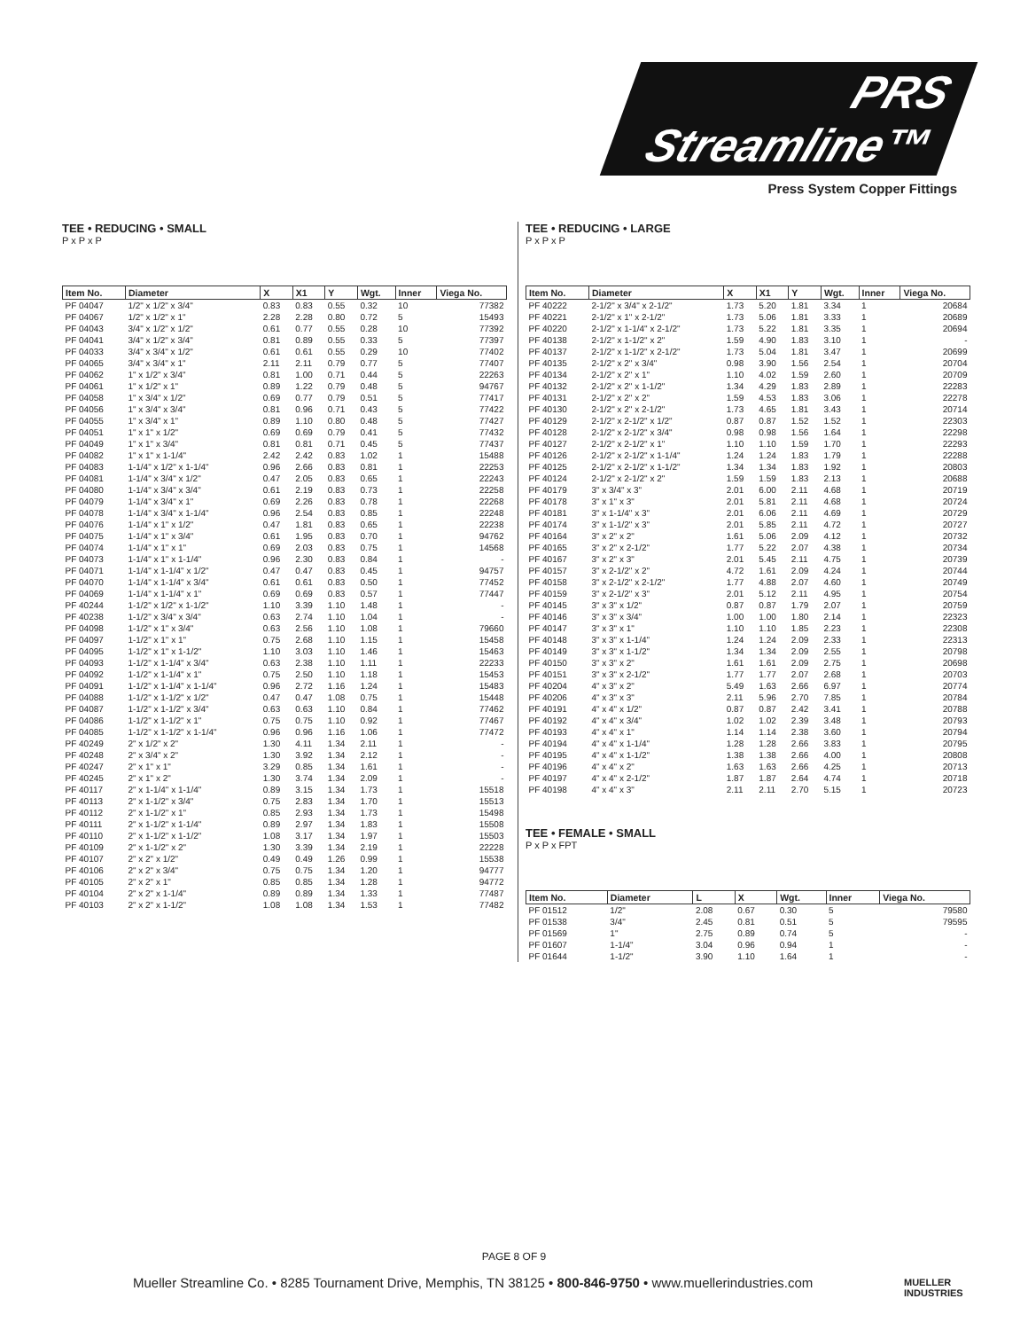PRS Streamline™
Press System Copper Fittings
TEE • REDUCING • SMALL
P x P x P
| Item No. | Diameter | X | X1 | Y | Wgt. | Inner | Viega No. |
| --- | --- | --- | --- | --- | --- | --- | --- |
| PF 04047 | 1/2" x 1/2" x 3/4" | 0.83 | 0.83 | 0.55 | 0.32 | 10 | 77382 |
| PF 04067 | 1/2" x 1/2" x 1" | 2.28 | 2.28 | 0.80 | 0.72 | 5 | 15493 |
| PF 04043 | 3/4" x 1/2" x 1/2" | 0.61 | 0.77 | 0.55 | 0.28 | 10 | 77392 |
| PF 04041 | 3/4" x 1/2" x 3/4" | 0.81 | 0.89 | 0.55 | 0.33 | 5 | 77397 |
| PF 04033 | 3/4" x 3/4" x 1/2" | 0.61 | 0.61 | 0.55 | 0.29 | 10 | 77402 |
| PF 04065 | 3/4" x 3/4" x 1" | 2.11 | 2.11 | 0.79 | 0.77 | 5 | 77407 |
| PF 04062 | 1" x 1/2" x 3/4" | 0.81 | 1.00 | 0.71 | 0.44 | 5 | 22263 |
| PF 04061 | 1" x 1/2" x 1" | 0.89 | 1.22 | 0.79 | 0.48 | 5 | 94767 |
| PF 04058 | 1" x 3/4" x 1/2" | 0.69 | 0.77 | 0.79 | 0.51 | 5 | 77417 |
| PF 04056 | 1" x 3/4" x 3/4" | 0.81 | 0.96 | 0.71 | 0.43 | 5 | 77422 |
| PF 04055 | 1" x 3/4" x 1" | 0.89 | 1.10 | 0.80 | 0.48 | 5 | 77427 |
| PF 04051 | 1" x 1" x 1/2" | 0.69 | 0.69 | 0.79 | 0.41 | 5 | 77432 |
| PF 04049 | 1" x 1" x 3/4" | 0.81 | 0.81 | 0.71 | 0.45 | 5 | 77437 |
| PF 04082 | 1" x 1" x 1-1/4" | 2.42 | 2.42 | 0.83 | 1.02 | 1 | 15488 |
| PF 04083 | 1-1/4" x 1/2" x 1-1/4" | 0.96 | 2.66 | 0.83 | 0.81 | 1 | 22253 |
| PF 04081 | 1-1/4" x 3/4" x 1/2" | 0.47 | 2.05 | 0.83 | 0.65 | 1 | 22243 |
| PF 04080 | 1-1/4" x 3/4" x 3/4" | 0.61 | 2.19 | 0.83 | 0.73 | 1 | 22258 |
| PF 04079 | 1-1/4" x 3/4" x 1" | 0.69 | 2.26 | 0.83 | 0.78 | 1 | 22268 |
| PF 04078 | 1-1/4" x 3/4" x 1-1/4" | 0.96 | 2.54 | 0.83 | 0.85 | 1 | 22248 |
| PF 04076 | 1-1/4" x 1" x 1/2" | 0.47 | 1.81 | 0.83 | 0.65 | 1 | 22238 |
| PF 04075 | 1-1/4" x 1" x 3/4" | 0.61 | 1.95 | 0.83 | 0.70 | 1 | 94762 |
| PF 04074 | 1-1/4" x 1" x 1" | 0.69 | 2.03 | 0.83 | 0.75 | 1 | 14568 |
| PF 04073 | 1-1/4" x 1" x 1-1/4" | 0.96 | 2.30 | 0.83 | 0.84 | 1 | - |
| PF 04071 | 1-1/4" x 1-1/4" x 1/2" | 0.47 | 0.47 | 0.83 | 0.45 | 1 | 94757 |
| PF 04070 | 1-1/4" x 1-1/4" x 3/4" | 0.61 | 0.61 | 0.83 | 0.50 | 1 | 77452 |
| PF 04069 | 1-1/4" x 1-1/4" x 1" | 0.69 | 0.69 | 0.83 | 0.57 | 1 | 77447 |
| PF 40244 | 1-1/2" x 1/2" x 1-1/2" | 1.10 | 3.39 | 1.10 | 1.48 | 1 | - |
| PF 40238 | 1-1/2" x 3/4" x 3/4" | 0.63 | 2.74 | 1.10 | 1.04 | 1 | - |
| PF 04098 | 1-1/2" x 1" x 3/4" | 0.63 | 2.56 | 1.10 | 1.08 | 1 | 79660 |
| PF 04097 | 1-1/2" x 1" x 1" | 0.75 | 2.68 | 1.10 | 1.15 | 1 | 15458 |
| PF 04095 | 1-1/2" x 1" x 1-1/2" | 1.10 | 3.03 | 1.10 | 1.46 | 1 | 15463 |
| PF 04093 | 1-1/2" x 1-1/4" x 3/4" | 0.63 | 2.38 | 1.10 | 1.11 | 1 | 22233 |
| PF 04092 | 1-1/2" x 1-1/4" x 1" | 0.75 | 2.50 | 1.10 | 1.18 | 1 | 15453 |
| PF 04091 | 1-1/2" x 1-1/4" x 1-1/4" | 0.96 | 2.72 | 1.16 | 1.24 | 1 | 15483 |
| PF 04088 | 1-1/2" x 1-1/2" x 1/2" | 0.47 | 0.47 | 1.08 | 0.75 | 1 | 15448 |
| PF 04087 | 1-1/2" x 1-1/2" x 3/4" | 0.63 | 0.63 | 1.10 | 0.84 | 1 | 77462 |
| PF 04086 | 1-1/2" x 1-1/2" x 1" | 0.75 | 0.75 | 1.10 | 0.92 | 1 | 77467 |
| PF 04085 | 1-1/2" x 1-1/2" x 1-1/4" | 0.96 | 0.96 | 1.16 | 1.06 | 1 | 77472 |
| PF 40249 | 2" x 1/2" x 2" | 1.30 | 4.11 | 1.34 | 2.11 | 1 | - |
| PF 40248 | 2" x 3/4" x 2" | 1.30 | 3.92 | 1.34 | 2.12 | 1 | - |
| PF 40247 | 2" x 1" x 1" | 3.29 | 0.85 | 1.34 | 1.61 | 1 | - |
| PF 40245 | 2" x 1" x 2" | 1.30 | 3.74 | 1.34 | 2.09 | 1 | - |
| PF 40117 | 2" x 1-1/4" x 1-1/4" | 0.89 | 3.15 | 1.34 | 1.73 | 1 | 15518 |
| PF 40113 | 2" x 1-1/2" x 3/4" | 0.75 | 2.83 | 1.34 | 1.70 | 1 | 15513 |
| PF 40112 | 2" x 1-1/2" x 1" | 0.85 | 2.93 | 1.34 | 1.73 | 1 | 15498 |
| PF 40111 | 2" x 1-1/2" x 1-1/4" | 0.89 | 2.97 | 1.34 | 1.83 | 1 | 15508 |
| PF 40110 | 2" x 1-1/2" x 1-1/2" | 1.08 | 3.17 | 1.34 | 1.97 | 1 | 15503 |
| PF 40109 | 2" x 1-1/2" x 2" | 1.30 | 3.39 | 1.34 | 2.19 | 1 | 22228 |
| PF 40107 | 2" x 2" x 1/2" | 0.49 | 0.49 | 1.26 | 0.99 | 1 | 15538 |
| PF 40106 | 2" x 2" x 3/4" | 0.75 | 0.75 | 1.34 | 1.20 | 1 | 94777 |
| PF 40105 | 2" x 2" x 1" | 0.85 | 0.85 | 1.34 | 1.28 | 1 | 94772 |
| PF 40104 | 2" x 2" x 1-1/4" | 0.89 | 0.89 | 1.34 | 1.33 | 1 | 77487 |
| PF 40103 | 2" x 2" x 1-1/2" | 1.08 | 1.08 | 1.34 | 1.53 | 1 | 77482 |
TEE • REDUCING • LARGE
P x P x P
| Item No. | Diameter | X | X1 | Y | Wgt. | Inner | Viega No. |
| --- | --- | --- | --- | --- | --- | --- | --- |
| PF 40222 | 2-1/2" x 3/4" x 2-1/2" | 1.73 | 5.20 | 1.81 | 3.34 | 1 | 20684 |
| PF 40221 | 2-1/2" x 1" x 2-1/2" | 1.73 | 5.06 | 1.81 | 3.33 | 1 | 20689 |
| PF 40220 | 2-1/2" x 1-1/4" x 2-1/2" | 1.73 | 5.22 | 1.81 | 3.35 | 1 | 20694 |
| PF 40138 | 2-1/2" x 1-1/2" x 2" | 1.59 | 4.90 | 1.83 | 3.10 | 1 | - |
| PF 40137 | 2-1/2" x 1-1/2" x 2-1/2" | 1.73 | 5.04 | 1.81 | 3.47 | 1 | 20699 |
| PF 40135 | 2-1/2" x 2" x 3/4" | 0.98 | 3.90 | 1.56 | 2.54 | 1 | 20704 |
| PF 40134 | 2-1/2" x 2" x 1" | 1.10 | 4.02 | 1.59 | 2.60 | 1 | 20709 |
| PF 40132 | 2-1/2" x 2" x 1-1/2" | 1.34 | 4.29 | 1.83 | 2.89 | 1 | 22283 |
| PF 40131 | 2-1/2" x 2" x 2" | 1.59 | 4.53 | 1.83 | 3.06 | 1 | 22278 |
| PF 40130 | 2-1/2" x 2" x 2-1/2" | 1.73 | 4.65 | 1.81 | 3.43 | 1 | 20714 |
| PF 40129 | 2-1/2" x 2-1/2" x 1/2" | 0.87 | 0.87 | 1.52 | 1.52 | 1 | 22303 |
| PF 40128 | 2-1/2" x 2-1/2" x 3/4" | 0.98 | 0.98 | 1.56 | 1.64 | 1 | 22298 |
| PF 40127 | 2-1/2" x 2-1/2" x 1" | 1.10 | 1.10 | 1.59 | 1.70 | 1 | 22293 |
| PF 40126 | 2-1/2" x 2-1/2" x 1-1/4" | 1.24 | 1.24 | 1.83 | 1.79 | 1 | 22288 |
| PF 40125 | 2-1/2" x 2-1/2" x 1-1/2" | 1.34 | 1.34 | 1.83 | 1.92 | 1 | 20803 |
| PF 40124 | 2-1/2" x 2-1/2" x 2" | 1.59 | 1.59 | 1.83 | 2.13 | 1 | 20688 |
| PF 40179 | 3" x 3/4" x 3" | 2.01 | 6.00 | 2.11 | 4.68 | 1 | 20719 |
| PF 40178 | 3" x 1" x 3" | 2.01 | 5.81 | 2.11 | 4.68 | 1 | 20724 |
| PF 40181 | 3" x 1-1/4" x 3" | 2.01 | 6.06 | 2.11 | 4.69 | 1 | 20729 |
| PF 40174 | 3" x 1-1/2" x 3" | 2.01 | 5.85 | 2.11 | 4.72 | 1 | 20727 |
| PF 40164 | 3" x 2" x 2" | 1.61 | 5.06 | 2.09 | 4.12 | 1 | 20732 |
| PF 40165 | 3" x 2" x 2-1/2" | 1.77 | 5.22 | 2.07 | 4.38 | 1 | 20734 |
| PF 40167 | 3" x 2" x 3" | 2.01 | 5.45 | 2.11 | 4.75 | 1 | 20739 |
| PF 40157 | 3" x 2-1/2" x 2" | 4.72 | 1.61 | 2.09 | 4.24 | 1 | 20744 |
| PF 40158 | 3" x 2-1/2" x 2-1/2" | 1.77 | 4.88 | 2.07 | 4.60 | 1 | 20749 |
| PF 40159 | 3" x 2-1/2" x 3" | 2.01 | 5.12 | 2.11 | 4.95 | 1 | 20754 |
| PF 40145 | 3" x 3" x 1/2" | 0.87 | 0.87 | 1.79 | 2.07 | 1 | 20759 |
| PF 40146 | 3" x 3" x 3/4" | 1.00 | 1.00 | 1.80 | 2.14 | 1 | 22323 |
| PF 40147 | 3" x 3" x 1" | 1.10 | 1.10 | 1.85 | 2.23 | 1 | 22308 |
| PF 40148 | 3" x 3" x 1-1/4" | 1.24 | 1.24 | 2.09 | 2.33 | 1 | 22313 |
| PF 40149 | 3" x 3" x 1-1/2" | 1.34 | 1.34 | 2.09 | 2.55 | 1 | 20798 |
| PF 40150 | 3" x 3" x 2" | 1.61 | 1.61 | 2.09 | 2.75 | 1 | 20698 |
| PF 40151 | 3" x 3" x 2-1/2" | 1.77 | 1.77 | 2.07 | 2.68 | 1 | 20703 |
| PF 40204 | 4" x 3" x 2" | 5.49 | 1.63 | 2.66 | 6.97 | 1 | 20774 |
| PF 40206 | 4" x 3" x 3" | 2.11 | 5.96 | 2.70 | 7.85 | 1 | 20784 |
| PF 40191 | 4" x 4" x 1/2" | 0.87 | 0.87 | 2.42 | 3.41 | 1 | 20788 |
| PF 40192 | 4" x 4" x 3/4" | 1.02 | 1.02 | 2.39 | 3.48 | 1 | 20793 |
| PF 40193 | 4" x 4" x 1" | 1.14 | 1.14 | 2.38 | 3.60 | 1 | 20794 |
| PF 40194 | 4" x 4" x 1-1/4" | 1.28 | 1.28 | 2.66 | 3.83 | 1 | 20795 |
| PF 40195 | 4" x 4" x 1-1/2" | 1.38 | 1.38 | 2.66 | 4.00 | 1 | 20808 |
| PF 40196 | 4" x 4" x 2" | 1.63 | 1.63 | 2.66 | 4.25 | 1 | 20713 |
| PF 40197 | 4" x 4" x 2-1/2" | 1.87 | 1.87 | 2.64 | 4.74 | 1 | 20718 |
| PF 40198 | 4" x 4" x 3" | 2.11 | 2.11 | 2.70 | 5.15 | 1 | 20723 |
TEE • FEMALE • SMALL
P x P x FPT
| Item No. | Diameter | L | X | Wgt. | Inner | Viega No. |
| --- | --- | --- | --- | --- | --- | --- |
| PF 01512 | 1/2" | 2.08 | 0.67 | 0.30 | 5 | 79580 |
| PF 01538 | 3/4" | 2.45 | 0.81 | 0.51 | 5 | 79595 |
| PF 01569 | 1" | 2.75 | 0.89 | 0.74 | 5 | - |
| PF 01607 | 1-1/4" | 3.04 | 0.96 | 0.94 | 1 | - |
| PF 01644 | 1-1/2" | 3.90 | 1.10 | 1.64 | 1 | - |
PAGE 8 OF 9
Mueller Streamline Co. • 8285 Tournament Drive, Memphis, TN 38125 • 800-846-9750 • www.muellerindustries.com
MUELLER
INDUSTRIES